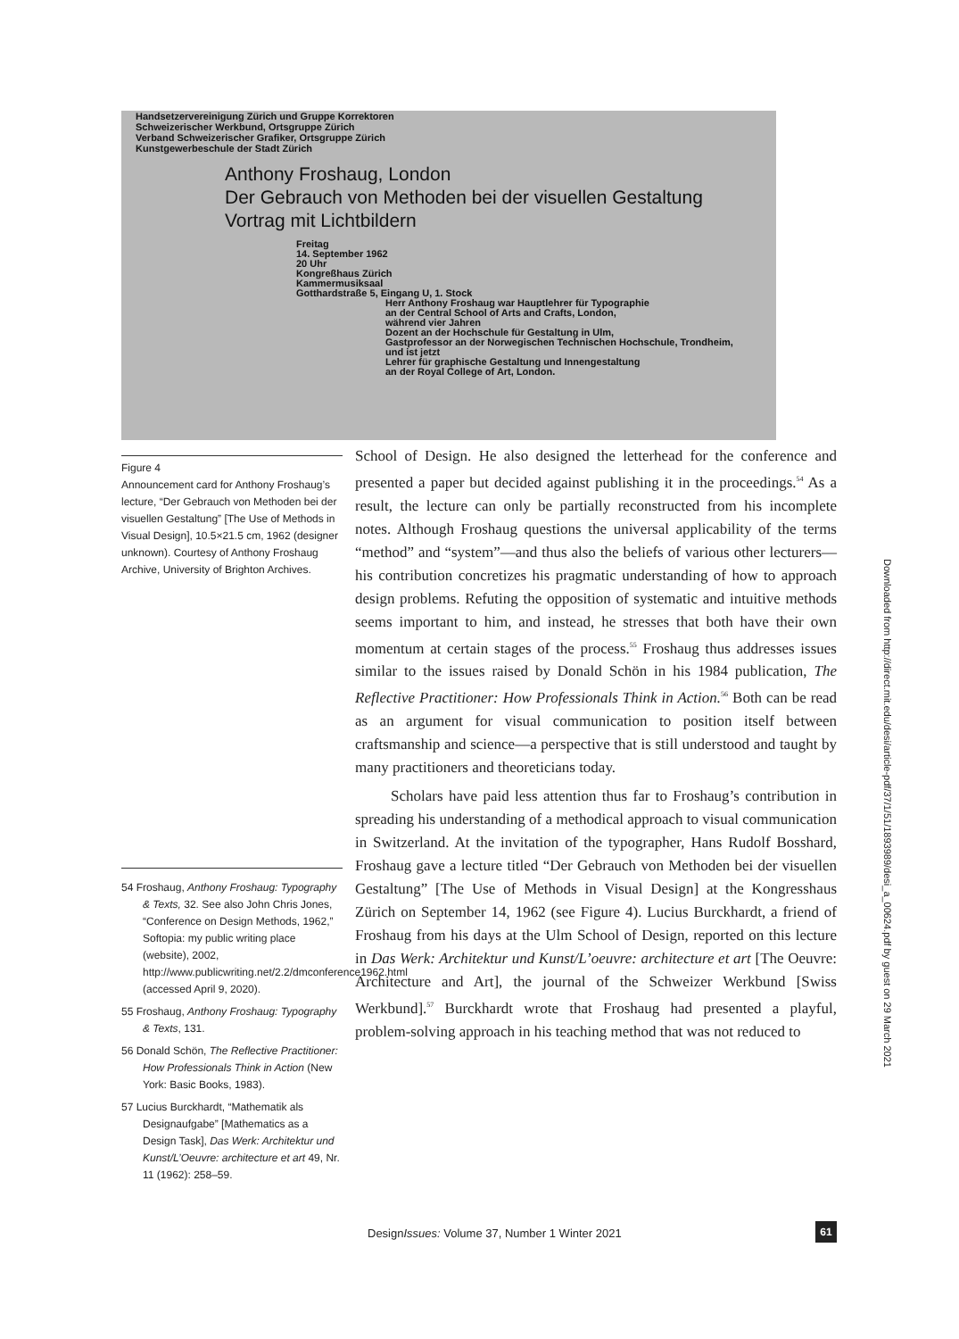Handsetzervereinigung Zürich und Gruppe Korrektoren
Schweizerischer Werkbund, Ortsgruppe Zürich
Verband Schweizerischer Grafiker, Ortsgruppe Zürich
Kunstgewerbeschule der Stadt Zürich
Anthony Froshaug, London
Der Gebrauch von Methoden bei der visuellen Gestaltung
Vortrag mit Lichtbildern
Freitag
14. September 1962
20 Uhr
Kongreßhaus Zürich
Kammermusiksaal
Gotthardstraße 5, Eingang U, 1. Stock
Herr Anthony Froshaug war Hauptlehrer für Typographie
an der Central School of Arts and Crafts, London,
während vier Jahren
Dozent an der Hochschule für Gestaltung in Ulm,
Gastprofessor an der Norwegischen Technischen Hochschule, Trondheim,
und ist jetzt
Lehrer für graphische Gestaltung und Innengestaltung
an der Royal College of Art, London.
Figure 4
Announcement card for Anthony Froshaug’s lecture, “Der Gebrauch von Methoden bei der visuellen Gestaltung” [The Use of Methods in Visual Design], 10.5×21.5 cm, 1962 (designer unknown). Courtesy of Anthony Froshaug Archive, University of Brighton Archives.
School of Design. He also designed the letterhead for the conference and presented a paper but decided against publishing it in the proceedings.<sup>54</sup> As a result, the lecture can only be partially reconstructed from his incomplete notes. Although Froshaug questions the universal applicability of the terms “method” and “system”—and thus also the beliefs of various other lecturers—his contribution concretizes his pragmatic understanding of how to approach design problems. Refuting the opposition of systematic and intuitive methods seems important to him, and instead, he stresses that both have their own momentum at certain stages of the process.<sup>55</sup> Froshaug thus addresses issues similar to the issues raised by Donald Schön in his 1984 publication, The Reflective Practitioner: How Professionals Think in Action.<sup>56</sup> Both can be read as an argument for visual communication to position itself between craftsmanship and science—a perspective that is still understood and taught by many practitioners and theoreticians today.
Scholars have paid less attention thus far to Froshaug’s contribution in spreading his understanding of a methodical approach to visual communication in Switzerland. At the invitation of the typographer, Hans Rudolf Bosshard, Froshaug gave a lecture titled “Der Gebrauch von Methoden bei der visuellen Gestaltung” [The Use of Methods in Visual Design] at the Kongresshaus Zürich on September 14, 1962 (see Figure 4). Lucius Burckhardt, a friend of Froshaug from his days at the Ulm School of Design, reported on this lecture in Das Werk: Architektur und Kunst/L’oeuvre: architecture et art [The Oeuvre: Architecture and Art], the journal of the Schweizer Werkbund [Swiss Werkbund].<sup>57</sup> Burckhardt wrote that Froshaug had presented a playful, problem-solving approach in his teaching method that was not reduced to
54 Froshaug, Anthony Froshaug: Typography & Texts, 32. See also John Chris Jones, “Conference on Design Methods, 1962,” Softopia: my public writing place (website), 2002, http://www.publicwriting.net/2.2/dmconference1962.html (accessed April 9, 2020).
55 Froshaug, Anthony Froshaug: Typography & Texts, 131.
56 Donald Schön, The Reflective Practitioner: How Professionals Think in Action (New York: Basic Books, 1983).
57 Lucius Burckhardt, “Mathematik als Designaufgabe” [Mathematics as a Design Task], Das Werk: Architektur und Kunst/L’Oeuvre: architecture et art 49, Nr. 11 (1962): 258–59.
DesignIssues: Volume 37, Number 1 Winter 2021
61
Downloaded from http://direct.mit.edu/desi/article-pdf/37/1/51/1893989/desi_a_00624.pdf by guest on 29 March 2021